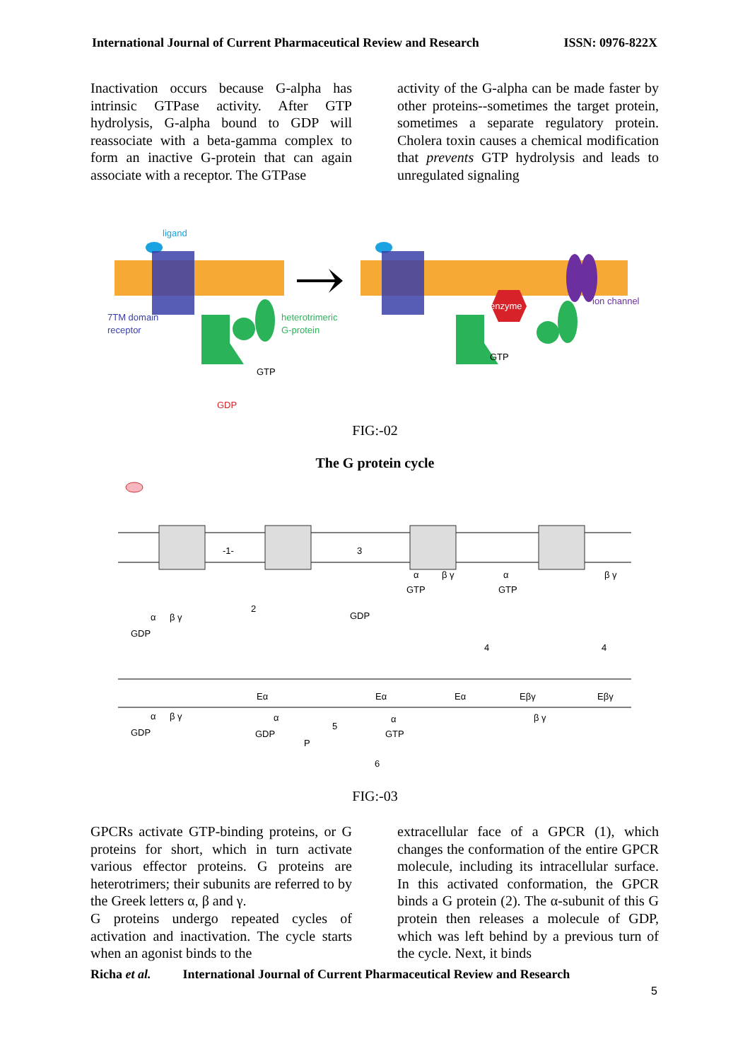International Journal of Current Pharmaceutical Review and Research ISSN: 0976-822X
Inactivation occurs because G-alpha has intrinsic GTPase activity. After GTP hydrolysis, G-alpha bound to GDP will reassociate with a beta-gamma complex to form an inactive G-protein that can again associate with a receptor. The GTPase
activity of the G-alpha can be made faster by other proteins--sometimes the target protein, sometimes a separate regulatory protein. Cholera toxin causes a chemical modification that prevents GTP hydrolysis and leads to unregulated signaling
ligand
7TM domain
receptor
heterotrimeric
G-protein
enzyme
ion channel
GTP
GTP
GDP
FIG:-02
The G protein cycle
-1-
3
2
4
4
5
6
GTP
GTP
GDP
GDP
GDP
GDP
P
GTP
Eα
Eα
Eα
Eβγ
Eβγ
α
β γ
α
β γ
α
β γ
α
β γ
α
α
β γ
FIG:-03
GPCRs activate GTP-binding proteins, or G proteins for short, which in turn activate various effector proteins. G proteins are heterotrimers; their subunits are referred to by the Greek letters α, β and γ.
G proteins undergo repeated cycles of activation and inactivation. The cycle starts when an agonist binds to the
extracellular face of a GPCR (1), which changes the conformation of the entire GPCR molecule, including its intracellular surface. In this activated conformation, the GPCR binds a G protein (2). The α-subunit of this G protein then releases a molecule of GDP, which was left behind by a previous turn of the cycle. Next, it binds
Richa et al. International Journal of Current Pharmaceutical Review and Research
5